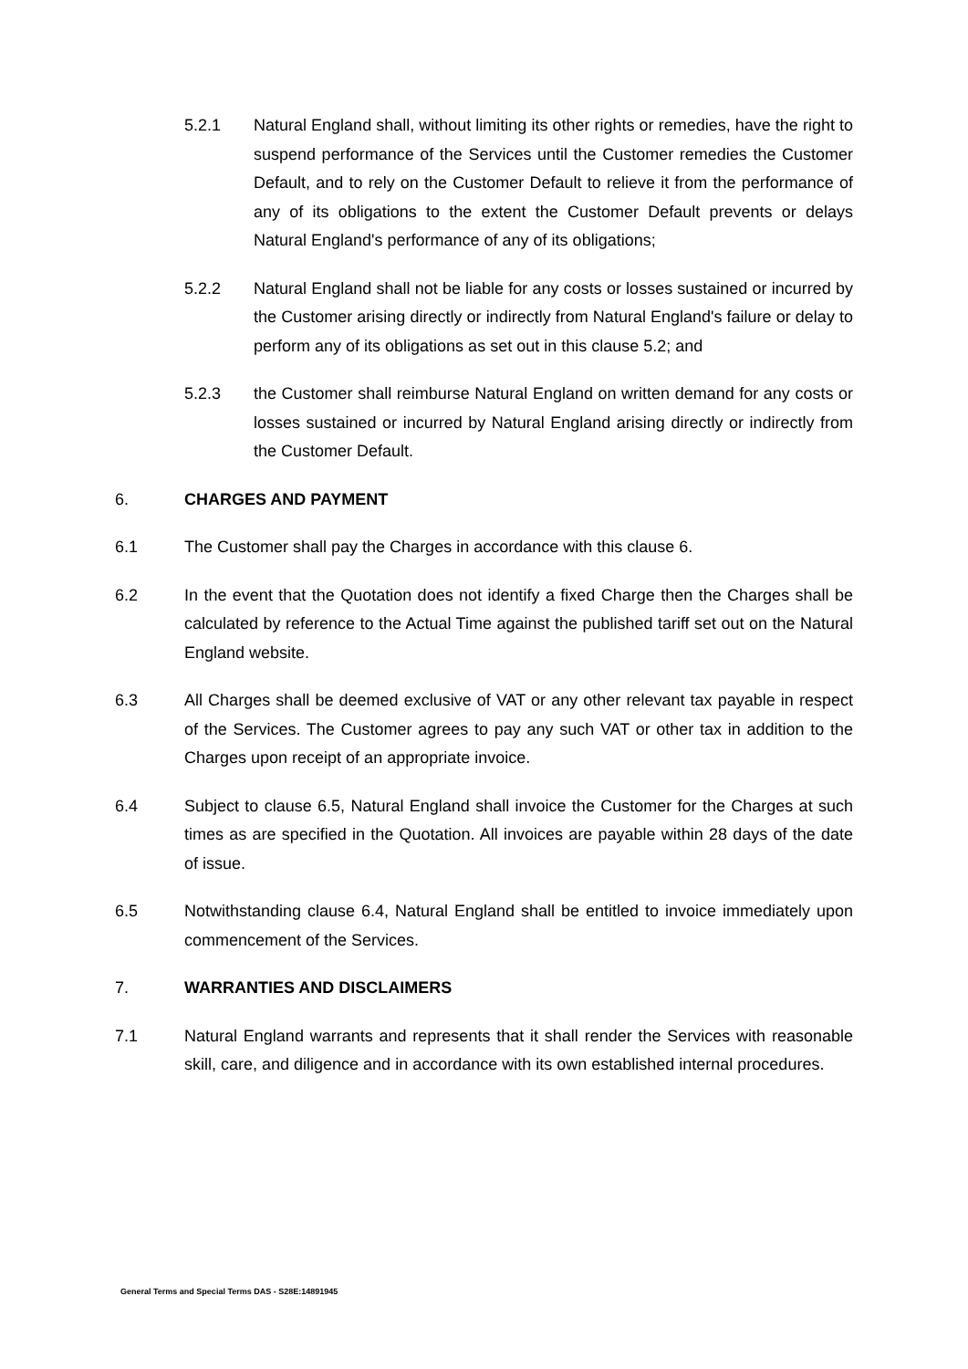5.2.1 Natural England shall, without limiting its other rights or remedies, have the right to suspend performance of the Services until the Customer remedies the Customer Default, and to rely on the Customer Default to relieve it from the performance of any of its obligations to the extent the Customer Default prevents or delays Natural England's performance of any of its obligations;
5.2.2 Natural England shall not be liable for any costs or losses sustained or incurred by the Customer arising directly or indirectly from Natural England's failure or delay to perform any of its obligations as set out in this clause 5.2; and
5.2.3 the Customer shall reimburse Natural England on written demand for any costs or losses sustained or incurred by Natural England arising directly or indirectly from the Customer Default.
6. CHARGES AND PAYMENT
6.1 The Customer shall pay the Charges in accordance with this clause 6.
6.2 In the event that the Quotation does not identify a fixed Charge then the Charges shall be calculated by reference to the Actual Time against the published tariff set out on the Natural England website.
6.3 All Charges shall be deemed exclusive of VAT or any other relevant tax payable in respect of the Services. The Customer agrees to pay any such VAT or other tax in addition to the Charges upon receipt of an appropriate invoice.
6.4 Subject to clause 6.5, Natural England shall invoice the Customer for the Charges at such times as are specified in the Quotation. All invoices are payable within 28 days of the date of issue.
6.5 Notwithstanding clause 6.4, Natural England shall be entitled to invoice immediately upon commencement of the Services.
7. WARRANTIES AND DISCLAIMERS
7.1 Natural England warrants and represents that it shall render the Services with reasonable skill, care, and diligence and in accordance with its own established internal procedures.
General Terms and Special Terms DAS - S28E:14891945